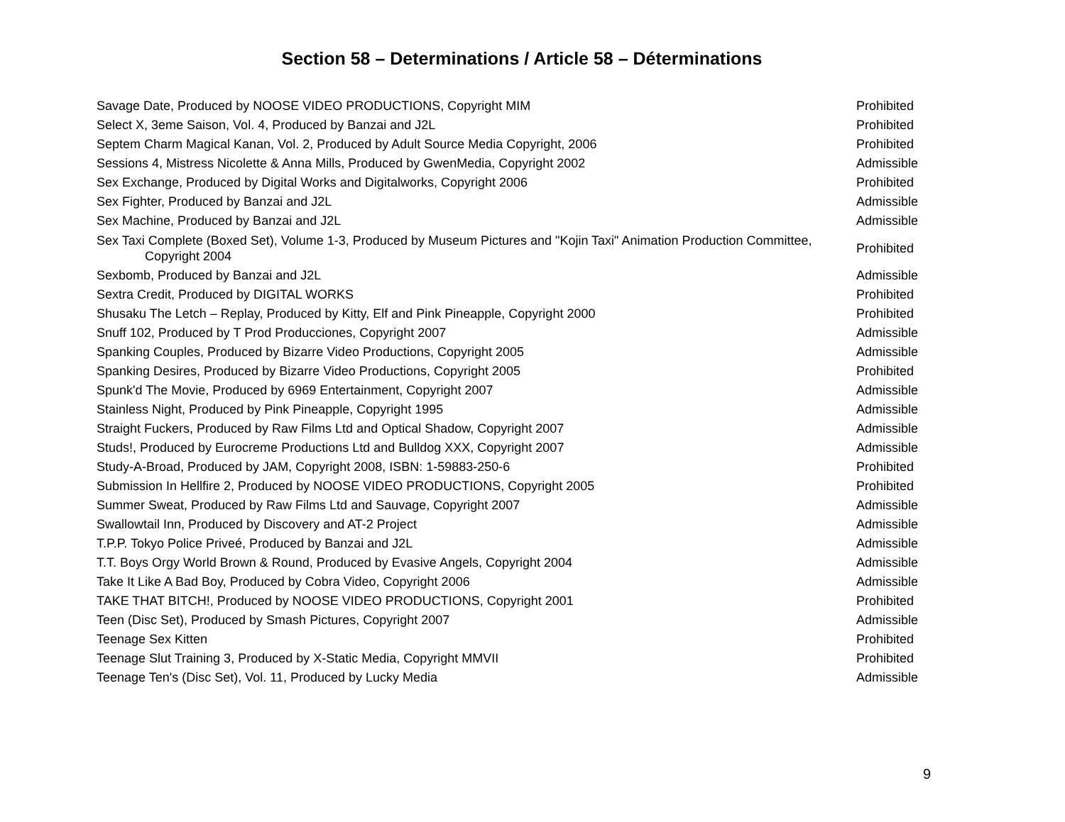Section 58 – Determinations / Article 58 – Déterminations
| Savage Date, Produced by NOOSE VIDEO PRODUCTIONS, Copyright MIM | Prohibited |
| Select X, 3eme Saison, Vol. 4, Produced by Banzai and J2L | Prohibited |
| Septem Charm Magical Kanan, Vol. 2, Produced by Adult Source Media Copyright, 2006 | Prohibited |
| Sessions 4, Mistress Nicolette & Anna Mills, Produced by GwenMedia, Copyright 2002 | Admissible |
| Sex Exchange, Produced by Digital Works and Digitalworks, Copyright 2006 | Prohibited |
| Sex Fighter, Produced by Banzai and J2L | Admissible |
| Sex Machine, Produced by Banzai and J2L | Admissible |
| Sex Taxi Complete (Boxed Set), Volume 1-3, Produced by Museum Pictures and "Kojin Taxi" Animation Production Committee, Copyright 2004 | Prohibited |
| Sexbomb, Produced by Banzai and J2L | Admissible |
| Sextra Credit, Produced by DIGITAL WORKS | Prohibited |
| Shusaku The Letch – Replay, Produced by Kitty, Elf and Pink Pineapple, Copyright 2000 | Prohibited |
| Snuff 102, Produced by T Prod Producciones, Copyright 2007 | Admissible |
| Spanking Couples, Produced by Bizarre Video Productions, Copyright 2005 | Admissible |
| Spanking Desires, Produced by Bizarre Video Productions, Copyright 2005 | Prohibited |
| Spunk'd The Movie, Produced by 6969 Entertainment, Copyright 2007 | Admissible |
| Stainless Night, Produced by Pink Pineapple, Copyright 1995 | Admissible |
| Straight Fuckers, Produced by Raw Films Ltd and Optical Shadow, Copyright 2007 | Admissible |
| Studs!, Produced by Eurocreme Productions Ltd and Bulldog XXX, Copyright 2007 | Admissible |
| Study-A-Broad, Produced by JAM, Copyright 2008, ISBN: 1-59883-250-6 | Prohibited |
| Submission In Hellfire 2, Produced by NOOSE VIDEO PRODUCTIONS, Copyright 2005 | Prohibited |
| Summer Sweat, Produced by Raw Films Ltd and Sauvage, Copyright 2007 | Admissible |
| Swallowtail Inn, Produced by Discovery and AT-2 Project | Admissible |
| T.P.P. Tokyo Police Priveé, Produced by Banzai and J2L | Admissible |
| T.T. Boys Orgy World Brown & Round, Produced by Evasive Angels, Copyright 2004 | Admissible |
| Take It Like A Bad Boy, Produced by Cobra Video, Copyright 2006 | Admissible |
| TAKE THAT BITCH!, Produced by NOOSE VIDEO PRODUCTIONS, Copyright 2001 | Prohibited |
| Teen (Disc Set), Produced by Smash Pictures, Copyright 2007 | Admissible |
| Teenage Sex Kitten | Prohibited |
| Teenage Slut Training 3, Produced by X-Static Media, Copyright MMVII | Prohibited |
| Teenage Ten's (Disc Set), Vol. 11, Produced by Lucky Media | Admissible |
9